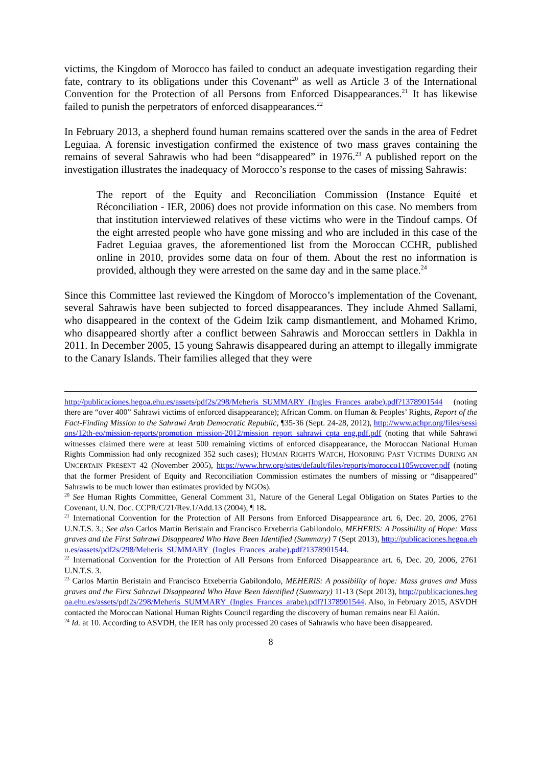victims, the Kingdom of Morocco has failed to conduct an adequate investigation regarding their fate, contrary to its obligations under this Covenant<sup>20</sup> as well as Article 3 of the International Convention for the Protection of all Persons from Enforced Disappearances.<sup>21</sup> It has likewise failed to punish the perpetrators of enforced disappearances.<sup>22</sup>
In February 2013, a shepherd found human remains scattered over the sands in the area of Fedret Leguiaa. A forensic investigation confirmed the existence of two mass graves containing the remains of several Sahrawis who had been “disappeared” in 1976.<sup>23</sup> A published report on the investigation illustrates the inadequacy of Morocco’s response to the cases of missing Sahrawis:
The report of the Equity and Reconciliation Commission (Instance Equité et Réconciliation - IER, 2006) does not provide information on this case. No members from that institution interviewed relatives of these victims who were in the Tindouf camps. Of the eight arrested people who have gone missing and who are included in this case of the Fadret Leguiaa graves, the aforementioned list from the Moroccan CCHR, published online in 2010, provides some data on four of them. About the rest no information is provided, although they were arrested on the same day and in the same place.<sup>24</sup>
Since this Committee last reviewed the Kingdom of Morocco’s implementation of the Covenant, several Sahrawis have been subjected to forced disappearances. They include Ahmed Sallami, who disappeared in the context of the Gdeim Izik camp dismantlement, and Mohamed Krimo, who disappeared shortly after a conflict between Sahrawis and Moroccan settlers in Dakhla in 2011. In December 2005, 15 young Sahrawis disappeared during an attempt to illegally immigrate to the Canary Islands. Their families alleged that they were
http://publicaciones.hegoa.ehu.es/assets/pdf2s/298/Meheris_SUMMARY_(Ingles_Frances_arabe).pdf?1378901544 (noting there are “over 400” Sahrawi victims of enforced disappearance); African Comm. on Human & Peoples’ Rights, Report of the Fact-Finding Mission to the Sahrawi Arab Democratic Republic, ¶35-36 (Sept. 24-28, 2012), http://www.achpr.org/files/sessions/12th-eo/mission-reports/promotion_mission-2012/mission_report_sahrawi_cpta_eng.pdf.pdf (noting that while Sahrawi witnesses claimed there were at least 500 remaining victims of enforced disappearance, the Moroccan National Human Rights Commission had only recognized 352 such cases); HUMAN RIGHTS WATCH, HONORING PAST VICTIMS DURING AN UNCERTAIN PRESENT 42 (November 2005), https://www.hrw.org/sites/default/files/reports/morocco1105wcover.pdf (noting that the former President of Equity and Reconciliation Commission estimates the numbers of missing or “disappeared” Sahrawis to be much lower than estimates provided by NGOs).
<sup>20</sup> See Human Rights Committee, General Comment 31, Nature of the General Legal Obligation on States Parties to the Covenant, U.N. Doc. CCPR/C/21/Rev.1/Add.13 (2004), ¶ 18.
<sup>21</sup> International Convention for the Protection of All Persons from Enforced Disappearance art. 6, Dec. 20, 2006, 2761 U.N.T.S. 3.; See also Carlos Martín Beristain and Francisco Etxeberria Gabilondolo, MEHERIS: A Possibility of Hope: Mass graves and the First Sahrawi Disappeared Who Have Been Identified (Summary) 7 (Sept 2013), http://publicaciones.hegoa.ehu.es/assets/pdf2s/298/Meheris_SUMMARY_(Ingles_Frances_arabe).pdf?1378901544.
<sup>22</sup> International Convention for the Protection of All Persons from Enforced Disappearance art. 6, Dec. 20, 2006, 2761 U.N.T.S. 3.
<sup>23</sup> Carlos Martín Beristain and Francisco Etxeberria Gabilondolo, MEHERIS: A possibility of hope: Mass graves and Mass graves and the First Sahrawi Disappeared Who Have Been Identified (Summary) 11-13 (Sept 2013), http://publicaciones.hegoa.ehu.es/assets/pdf2s/298/Meheris_SUMMARY_(Ingles_Frances_arabe).pdf?1378901544. Also, in February 2015, ASVDH contacted the Moroccan National Human Rights Council regarding the discovery of human remains near El Aaiún.
<sup>24</sup> Id. at 10. According to ASVDH, the IER has only processed 20 cases of Sahrawis who have been disappeared.
8